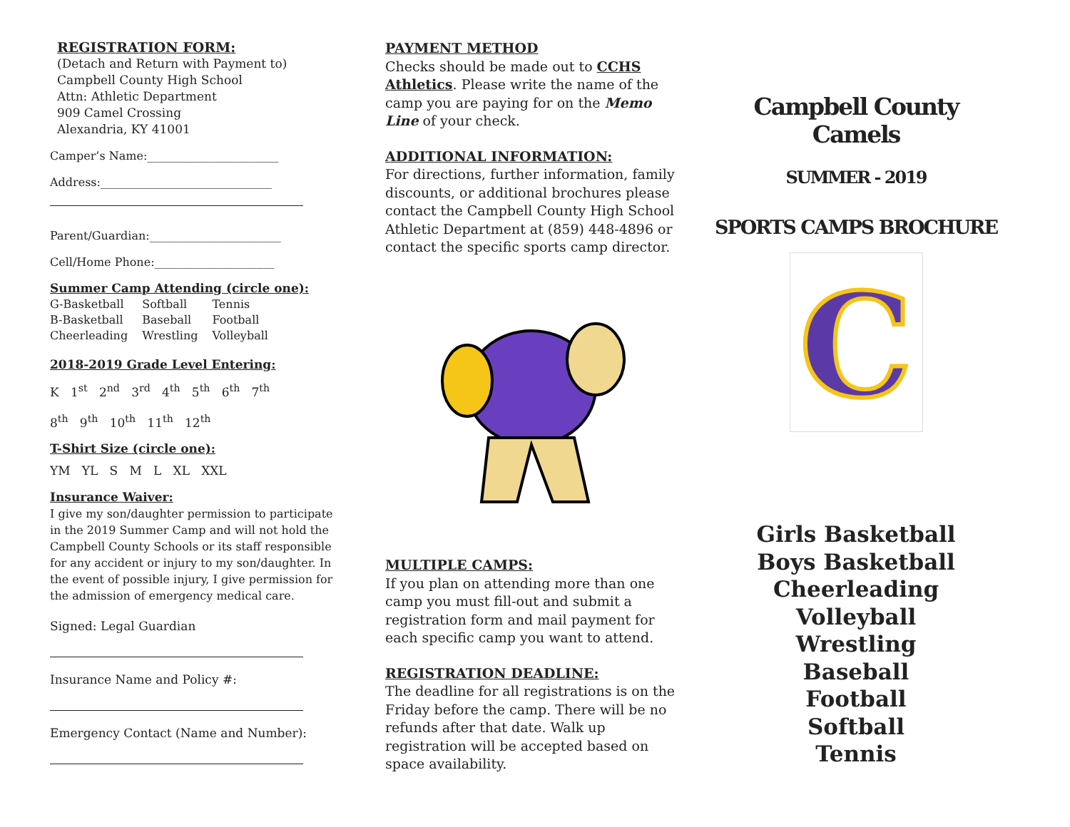REGISTRATION FORM:
(Detach and Return with Payment to)
Campbell County High School
Attn: Athletic Department
909 Camel Crossing
Alexandria, KY 41001
Camper’s Name:_______________________
Address:______________________________
Parent/Guardian:_______________________
Cell/Home Phone:_____________________
Summer Camp Attending (circle one):
| G-Basketball | Softball | Tennis |
| B-Basketball | Baseball | Football |
| Cheerleading | Wrestling | Volleyball |
2018-2019 Grade Level Entering:
K 1<sup>st</sup> 2<sup>nd</sup> 3<sup>rd</sup> 4<sup>th</sup> 5<sup>th</sup> 6<sup>th</sup> 7<sup>th</sup>
8<sup>th</sup> 9<sup>th</sup> 10<sup>th</sup> 11<sup>th</sup> 12<sup>th</sup>
T-Shirt Size (circle one):
YM YL S M L XL XXL
Insurance Waiver:
I give my son/daughter permission to participate in the 2019 Summer Camp and will not hold the Campbell County Schools or its staff responsible for any accident or injury to my son/daughter. In the event of possible injury, I give permission for the admission of emergency medical care.
Signed: Legal Guardian
Insurance Name and Policy #:
Emergency Contact (Name and Number):
PAYMENT METHOD
Checks should be made out to CCHS Athletics. Please write the name of the camp you are paying for on the Memo Line of your check.
ADDITIONAL INFORMATION:
For directions, further information, family discounts, or additional brochures please contact the Campbell County High School Athletic Department at (859) 448-4896 or contact the specific sports camp director.
MULTIPLE CAMPS:
If you plan on attending more than one camp you must fill-out and submit a registration form and mail payment for each specific camp you want to attend.
REGISTRATION DEADLINE:
The deadline for all registrations is on the Friday before the camp. There will be no refunds after that date. Walk up registration will be accepted based on space availability.
Campbell County Camels
SUMMER - 2019
SPORTS CAMPS BROCHURE
C
Girls Basketball
Boys Basketball
Cheerleading
Volleyball
Wrestling
Baseball
Football
Softball
Tennis